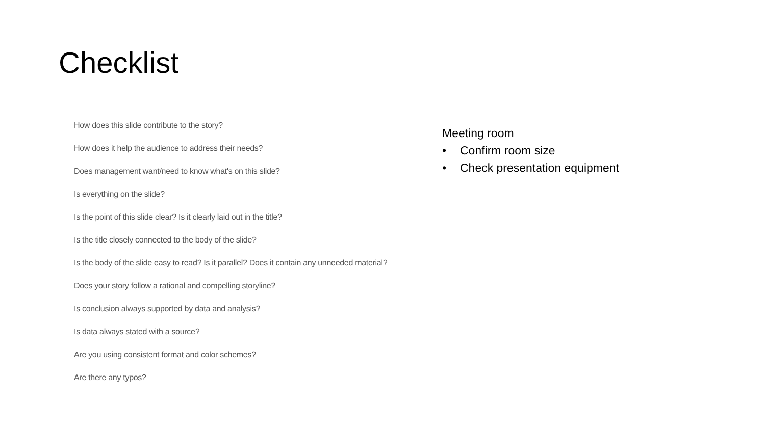Checklist
How does this slide contribute to the story?
How does it help the audience to address their needs?
Does management want/need to know what's on this slide?
Is everything on the slide?
Is the point of this slide clear? Is it clearly laid out in the title?
Is the title closely connected to the body of the slide?
Is the body of the slide easy to read? Is it parallel? Does it contain any unneeded material?
Does your story follow a rational and compelling storyline?
Is conclusion always supported by data and analysis?
Is data always stated with a source?
Are you using consistent format and color schemes?
Are there any typos?
Meeting room
• Confirm room size
• Check presentation equipment